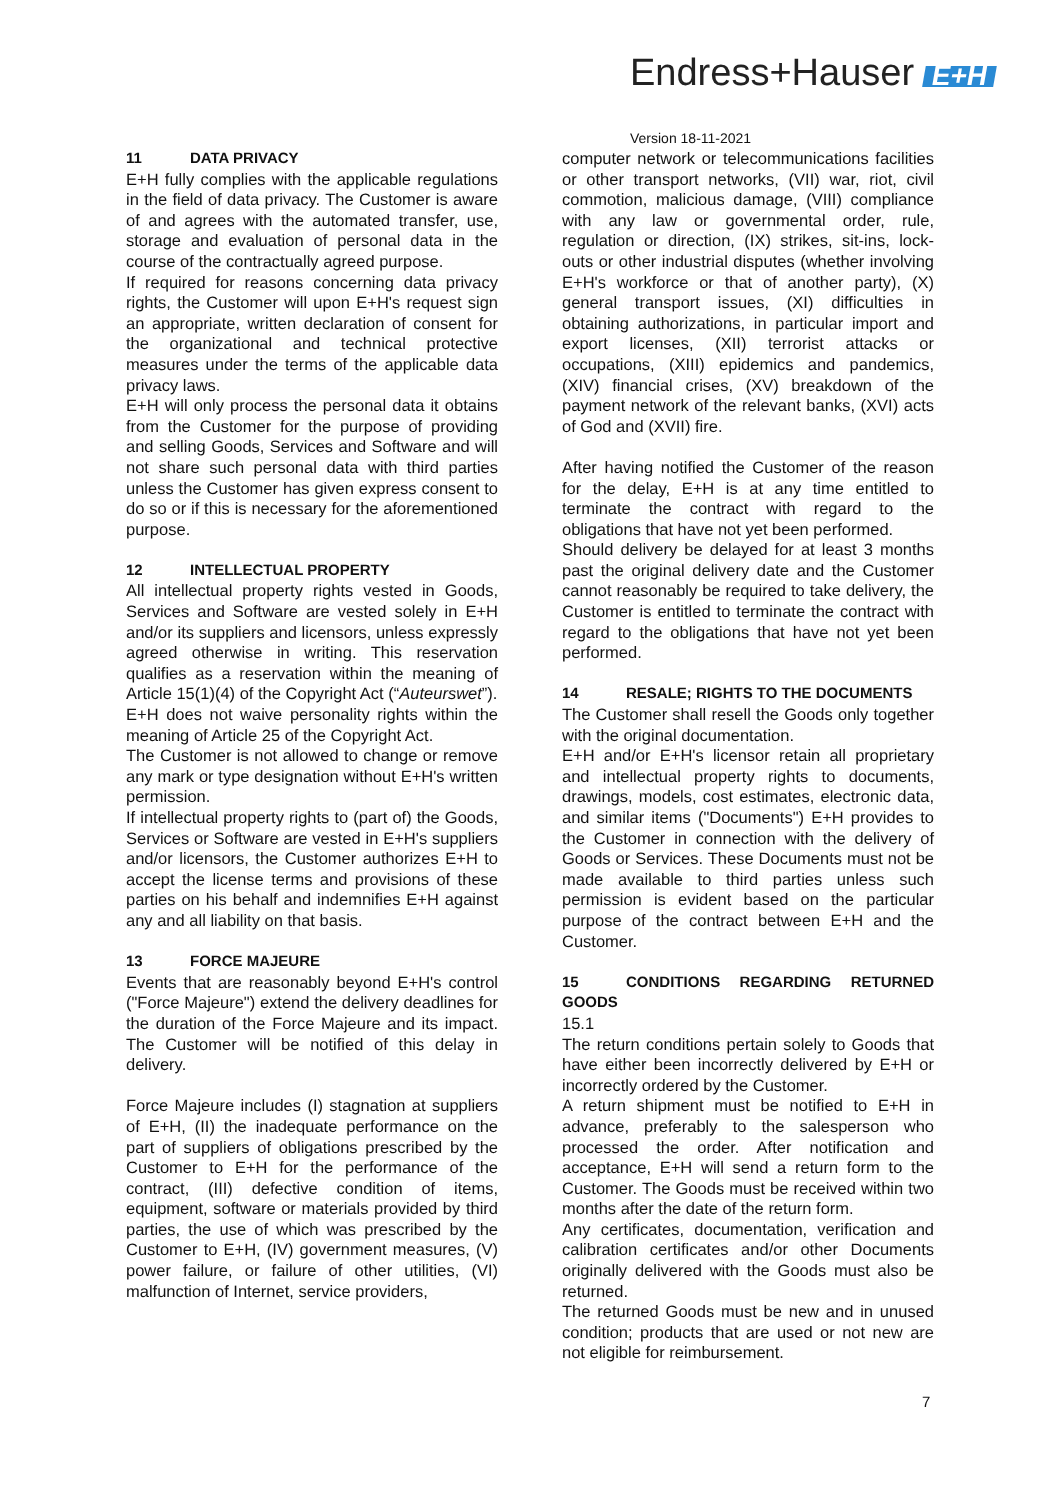Endress+Hauser E+H
Version 18-11-2021
11 DATA PRIVACY
E+H fully complies with the applicable regulations in the field of data privacy. The Customer is aware of and agrees with the automated transfer, use, storage and evaluation of personal data in the course of the contractually agreed purpose.
If required for reasons concerning data privacy rights, the Customer will upon E+H's request sign an appropriate, written declaration of consent for the organizational and technical protective measures under the terms of the applicable data privacy laws.
E+H will only process the personal data it obtains from the Customer for the purpose of providing and selling Goods, Services and Software and will not share such personal data with third parties unless the Customer has given express consent to do so or if this is necessary for the aforementioned purpose.
12 INTELLECTUAL PROPERTY
All intellectual property rights vested in Goods, Services and Software are vested solely in E+H and/or its suppliers and licensors, unless expressly agreed otherwise in writing. This reservation qualifies as a reservation within the meaning of Article 15(1)(4) of the Copyright Act (“Auteurswet”).
E+H does not waive personality rights within the meaning of Article 25 of the Copyright Act.
The Customer is not allowed to change or remove any mark or type designation without E+H's written permission.
If intellectual property rights to (part of) the Goods, Services or Software are vested in E+H's suppliers and/or licensors, the Customer authorizes E+H to accept the license terms and provisions of these parties on his behalf and indemnifies E+H against any and all liability on that basis.
13 FORCE MAJEURE
Events that are reasonably beyond E+H's control ("Force Majeure") extend the delivery deadlines for the duration of the Force Majeure and its impact. The Customer will be notified of this delay in delivery.
Force Majeure includes (I) stagnation at suppliers of E+H, (II) the inadequate performance on the part of suppliers of obligations prescribed by the Customer to E+H for the performance of the contract, (III) defective condition of items, equipment, software or materials provided by third parties, the use of which was prescribed by the Customer to E+H, (IV) government measures, (V) power failure, or failure of other utilities, (VI) malfunction of Internet, service providers,
computer network or telecommunications facilities or other transport networks, (VII) war, riot, civil commotion, malicious damage, (VIII) compliance with any law or governmental order, rule, regulation or direction, (IX) strikes, sit-ins, lock-outs or other industrial disputes (whether involving E+H's workforce or that of another party), (X) general transport issues, (XI) difficulties in obtaining authorizations, in particular import and export licenses, (XII) terrorist attacks or occupations, (XIII) epidemics and pandemics, (XIV) financial crises, (XV) breakdown of the payment network of the relevant banks, (XVI) acts of God and (XVII) fire.
After having notified the Customer of the reason for the delay, E+H is at any time entitled to terminate the contract with regard to the obligations that have not yet been performed.
Should delivery be delayed for at least 3 months past the original delivery date and the Customer cannot reasonably be required to take delivery, the Customer is entitled to terminate the contract with regard to the obligations that have not yet been performed.
14 RESALE; RIGHTS TO THE DOCUMENTS
The Customer shall resell the Goods only together with the original documentation.
E+H and/or E+H's licensor retain all proprietary and intellectual property rights to documents, drawings, models, cost estimates, electronic data, and similar items ("Documents") E+H provides to the Customer in connection with the delivery of Goods or Services. These Documents must not be made available to third parties unless such permission is evident based on the particular purpose of the contract between E+H and the Customer.
15 CONDITIONS REGARDING RETURNED GOODS
15.1
The return conditions pertain solely to Goods that have either been incorrectly delivered by E+H or incorrectly ordered by the Customer.
A return shipment must be notified to E+H in advance, preferably to the salesperson who processed the order. After notification and acceptance, E+H will send a return form to the Customer. The Goods must be received within two months after the date of the return form.
Any certificates, documentation, verification and calibration certificates and/or other Documents originally delivered with the Goods must also be returned.
The returned Goods must be new and in unused condition; products that are used or not new are not eligible for reimbursement.
7